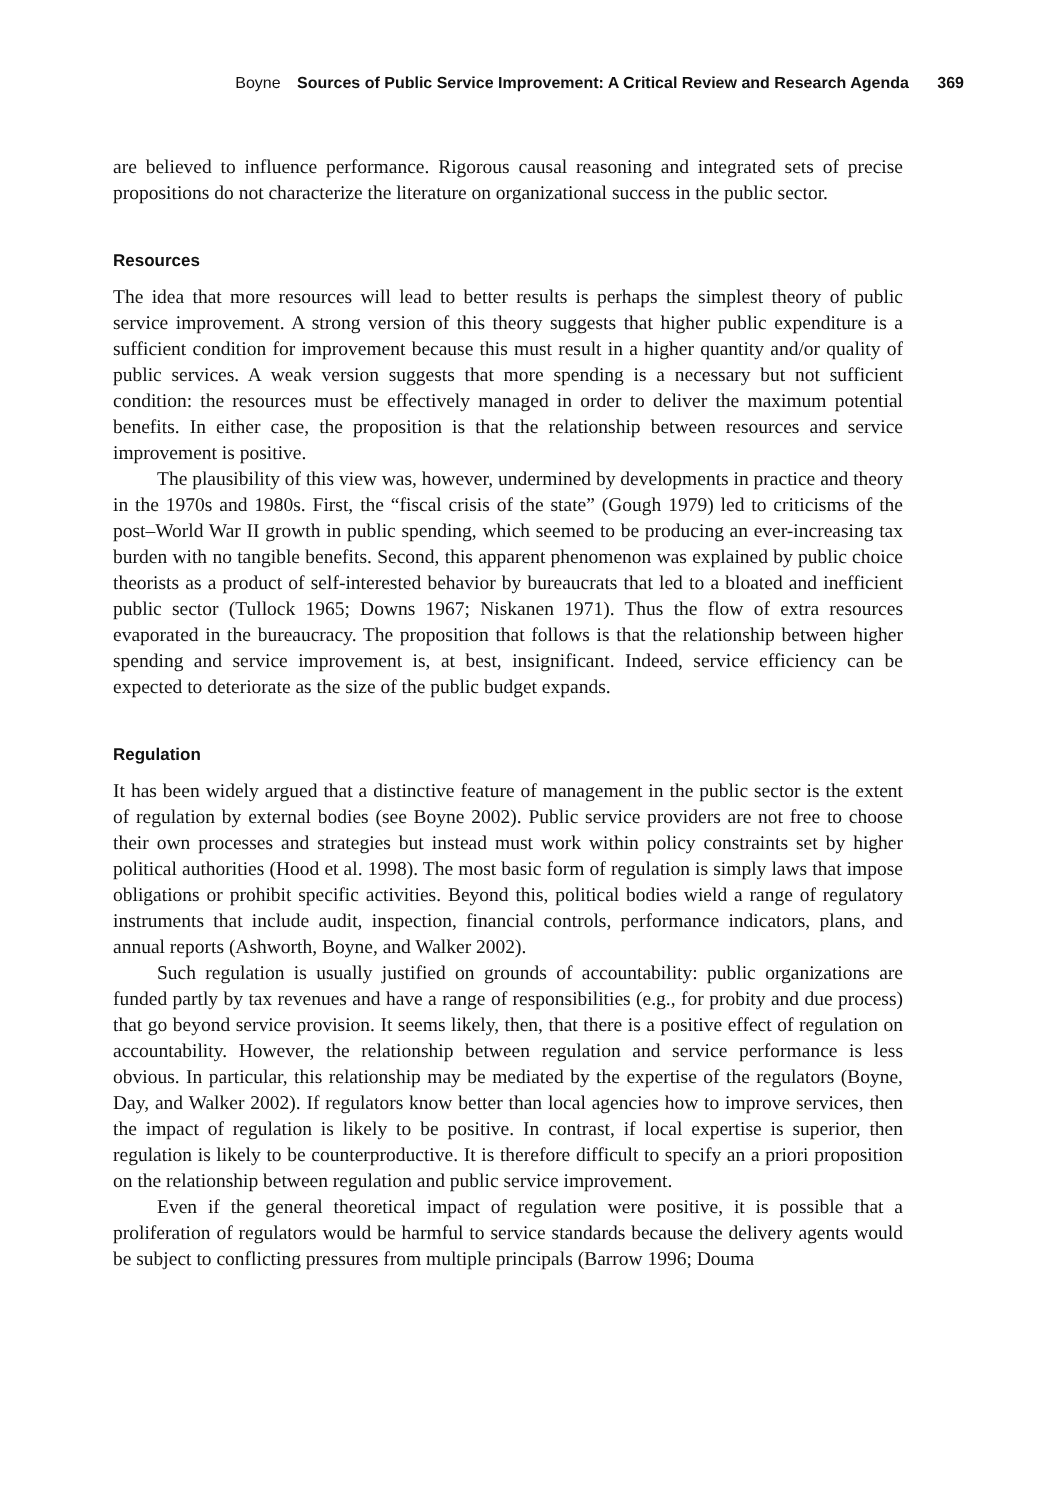Boyne Sources of Public Service Improvement: A Critical Review and Research Agenda 369
are believed to influence performance. Rigorous causal reasoning and integrated sets of precise propositions do not characterize the literature on organizational success in the public sector.
Resources
The idea that more resources will lead to better results is perhaps the simplest theory of public service improvement. A strong version of this theory suggests that higher public expenditure is a sufficient condition for improvement because this must result in a higher quantity and/or quality of public services. A weak version suggests that more spending is a necessary but not sufficient condition: the resources must be effectively managed in order to deliver the maximum potential benefits. In either case, the proposition is that the relationship between resources and service improvement is positive.
The plausibility of this view was, however, undermined by developments in practice and theory in the 1970s and 1980s. First, the “fiscal crisis of the state” (Gough 1979) led to criticisms of the post–World War II growth in public spending, which seemed to be producing an ever-increasing tax burden with no tangible benefits. Second, this apparent phenomenon was explained by public choice theorists as a product of self-interested behavior by bureaucrats that led to a bloated and inefficient public sector (Tullock 1965; Downs 1967; Niskanen 1971). Thus the flow of extra resources evaporated in the bureaucracy. The proposition that follows is that the relationship between higher spending and service improvement is, at best, insignificant. Indeed, service efficiency can be expected to deteriorate as the size of the public budget expands.
Regulation
It has been widely argued that a distinctive feature of management in the public sector is the extent of regulation by external bodies (see Boyne 2002). Public service providers are not free to choose their own processes and strategies but instead must work within policy constraints set by higher political authorities (Hood et al. 1998). The most basic form of regulation is simply laws that impose obligations or prohibit specific activities. Beyond this, political bodies wield a range of regulatory instruments that include audit, inspection, financial controls, performance indicators, plans, and annual reports (Ashworth, Boyne, and Walker 2002).
Such regulation is usually justified on grounds of accountability: public organizations are funded partly by tax revenues and have a range of responsibilities (e.g., for probity and due process) that go beyond service provision. It seems likely, then, that there is a positive effect of regulation on accountability. However, the relationship between regulation and service performance is less obvious. In particular, this relationship may be mediated by the expertise of the regulators (Boyne, Day, and Walker 2002). If regulators know better than local agencies how to improve services, then the impact of regulation is likely to be positive. In contrast, if local expertise is superior, then regulation is likely to be counterproductive. It is therefore difficult to specify an a priori proposition on the relationship between regulation and public service improvement.
Even if the general theoretical impact of regulation were positive, it is possible that a proliferation of regulators would be harmful to service standards because the delivery agents would be subject to conflicting pressures from multiple principals (Barrow 1996; Douma